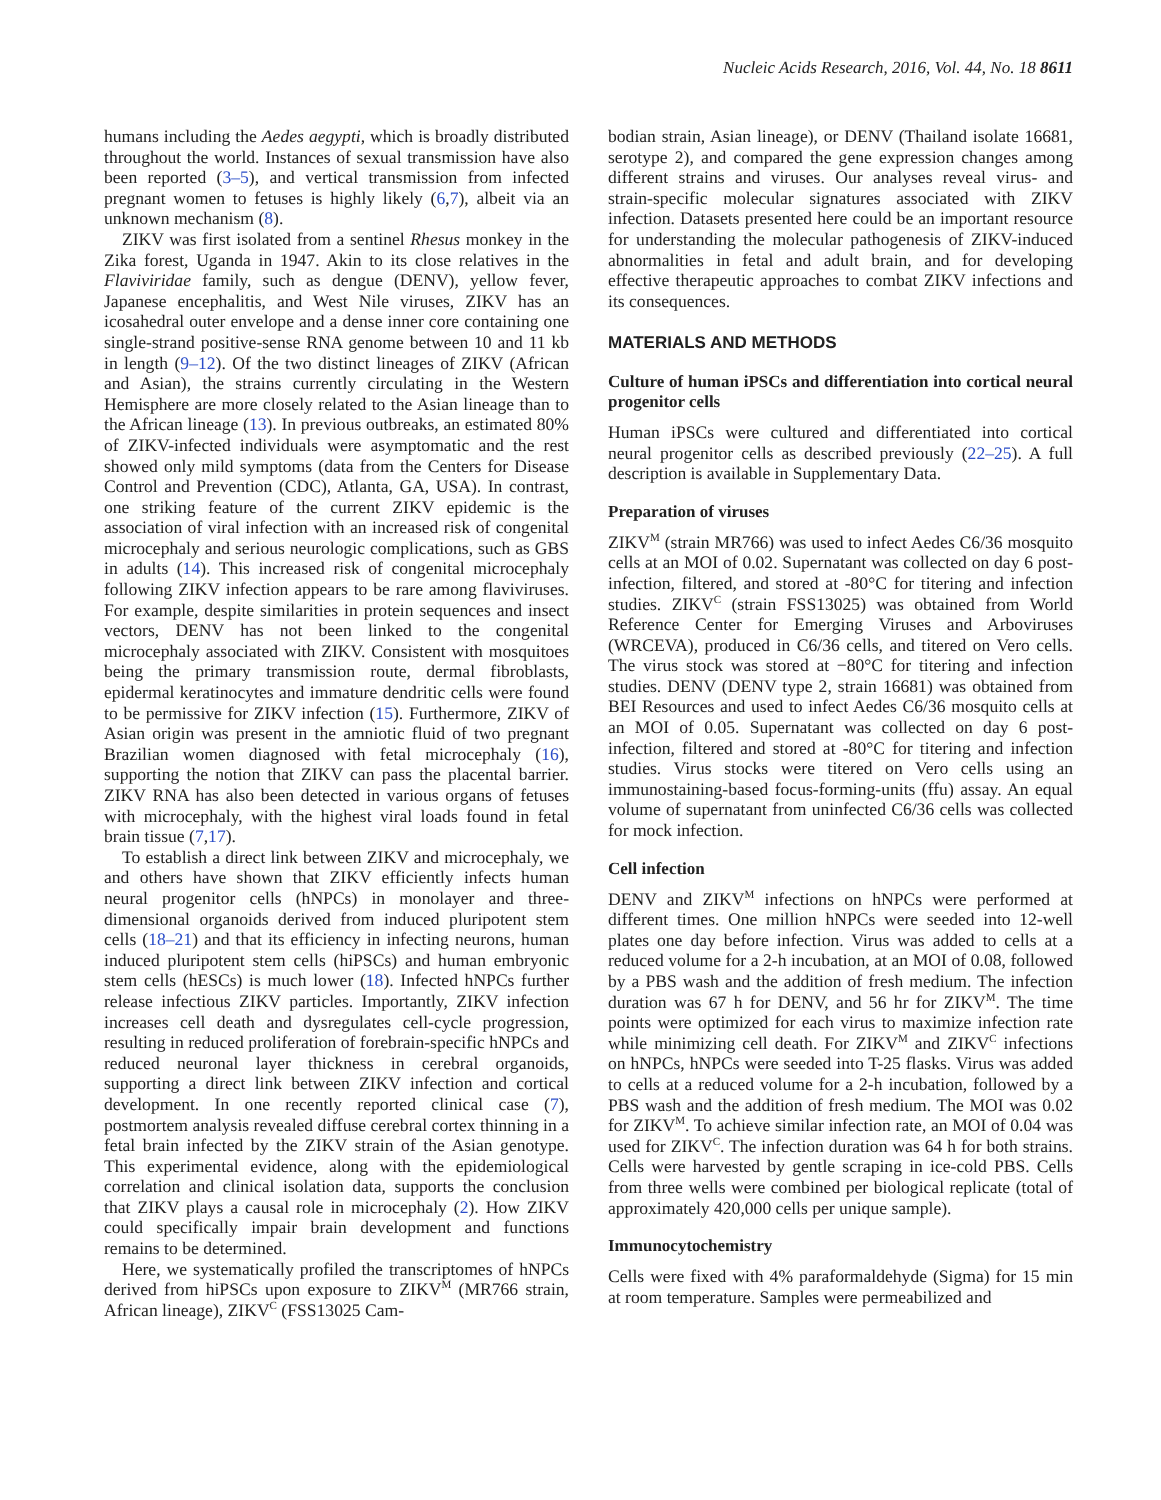Nucleic Acids Research, 2016, Vol. 44, No. 18 8611
humans including the Aedes aegypti, which is broadly distributed throughout the world. Instances of sexual transmission have also been reported (3–5), and vertical transmission from infected pregnant women to fetuses is highly likely (6,7), albeit via an unknown mechanism (8).
ZIKV was first isolated from a sentinel Rhesus monkey in the Zika forest, Uganda in 1947. Akin to its close relatives in the Flaviviridae family, such as dengue (DENV), yellow fever, Japanese encephalitis, and West Nile viruses, ZIKV has an icosahedral outer envelope and a dense inner core containing one single-strand positive-sense RNA genome between 10 and 11 kb in length (9–12). Of the two distinct lineages of ZIKV (African and Asian), the strains currently circulating in the Western Hemisphere are more closely related to the Asian lineage than to the African lineage (13). In previous outbreaks, an estimated 80% of ZIKV-infected individuals were asymptomatic and the rest showed only mild symptoms (data from the Centers for Disease Control and Prevention (CDC), Atlanta, GA, USA). In contrast, one striking feature of the current ZIKV epidemic is the association of viral infection with an increased risk of congenital microcephaly and serious neurologic complications, such as GBS in adults (14). This increased risk of congenital microcephaly following ZIKV infection appears to be rare among flaviviruses. For example, despite similarities in protein sequences and insect vectors, DENV has not been linked to the congenital microcephaly associated with ZIKV. Consistent with mosquitoes being the primary transmission route, dermal fibroblasts, epidermal keratinocytes and immature dendritic cells were found to be permissive for ZIKV infection (15). Furthermore, ZIKV of Asian origin was present in the amniotic fluid of two pregnant Brazilian women diagnosed with fetal microcephaly (16), supporting the notion that ZIKV can pass the placental barrier. ZIKV RNA has also been detected in various organs of fetuses with microcephaly, with the highest viral loads found in fetal brain tissue (7,17).
To establish a direct link between ZIKV and microcephaly, we and others have shown that ZIKV efficiently infects human neural progenitor cells (hNPCs) in monolayer and three-dimensional organoids derived from induced pluripotent stem cells (18–21) and that its efficiency in infecting neurons, human induced pluripotent stem cells (hiPSCs) and human embryonic stem cells (hESCs) is much lower (18). Infected hNPCs further release infectious ZIKV particles. Importantly, ZIKV infection increases cell death and dysregulates cell-cycle progression, resulting in reduced proliferation of forebrain-specific hNPCs and reduced neuronal layer thickness in cerebral organoids, supporting a direct link between ZIKV infection and cortical development. In one recently reported clinical case (7), postmortem analysis revealed diffuse cerebral cortex thinning in a fetal brain infected by the ZIKV strain of the Asian genotype. This experimental evidence, along with the epidemiological correlation and clinical isolation data, supports the conclusion that ZIKV plays a causal role in microcephaly (2). How ZIKV could specifically impair brain development and functions remains to be determined.
Here, we systematically profiled the transcriptomes of hNPCs derived from hiPSCs upon exposure to ZIKV<sup>M</sup> (MR766 strain, African lineage), ZIKV<sup>C</sup> (FSS13025 Cam-
bodian strain, Asian lineage), or DENV (Thailand isolate 16681, serotype 2), and compared the gene expression changes among different strains and viruses. Our analyses reveal virus- and strain-specific molecular signatures associated with ZIKV infection. Datasets presented here could be an important resource for understanding the molecular pathogenesis of ZIKV-induced abnormalities in fetal and adult brain, and for developing effective therapeutic approaches to combat ZIKV infections and its consequences.
MATERIALS AND METHODS
Culture of human iPSCs and differentiation into cortical neural progenitor cells
Human iPSCs were cultured and differentiated into cortical neural progenitor cells as described previously (22–25). A full description is available in Supplementary Data.
Preparation of viruses
ZIKV<sup>M</sup> (strain MR766) was used to infect Aedes C6/36 mosquito cells at an MOI of 0.02. Supernatant was collected on day 6 post-infection, filtered, and stored at -80°C for titering and infection studies. ZIKV<sup>C</sup> (strain FSS13025) was obtained from World Reference Center for Emerging Viruses and Arboviruses (WRCEVA), produced in C6/36 cells, and titered on Vero cells. The virus stock was stored at −80°C for titering and infection studies. DENV (DENV type 2, strain 16681) was obtained from BEI Resources and used to infect Aedes C6/36 mosquito cells at an MOI of 0.05. Supernatant was collected on day 6 post-infection, filtered and stored at -80°C for titering and infection studies. Virus stocks were titered on Vero cells using an immunostaining-based focus-forming-units (ffu) assay. An equal volume of supernatant from uninfected C6/36 cells was collected for mock infection.
Cell infection
DENV and ZIKV<sup>M</sup> infections on hNPCs were performed at different times. One million hNPCs were seeded into 12-well plates one day before infection. Virus was added to cells at a reduced volume for a 2-h incubation, at an MOI of 0.08, followed by a PBS wash and the addition of fresh medium. The infection duration was 67 h for DENV, and 56 hr for ZIKV<sup>M</sup>. The time points were optimized for each virus to maximize infection rate while minimizing cell death. For ZIKV<sup>M</sup> and ZIKV<sup>C</sup> infections on hNPCs, hNPCs were seeded into T-25 flasks. Virus was added to cells at a reduced volume for a 2-h incubation, followed by a PBS wash and the addition of fresh medium. The MOI was 0.02 for ZIKV<sup>M</sup>. To achieve similar infection rate, an MOI of 0.04 was used for ZIKV<sup>C</sup>. The infection duration was 64 h for both strains. Cells were harvested by gentle scraping in ice-cold PBS. Cells from three wells were combined per biological replicate (total of approximately 420,000 cells per unique sample).
Immunocytochemistry
Cells were fixed with 4% paraformaldehyde (Sigma) for 15 min at room temperature. Samples were permeabilized and